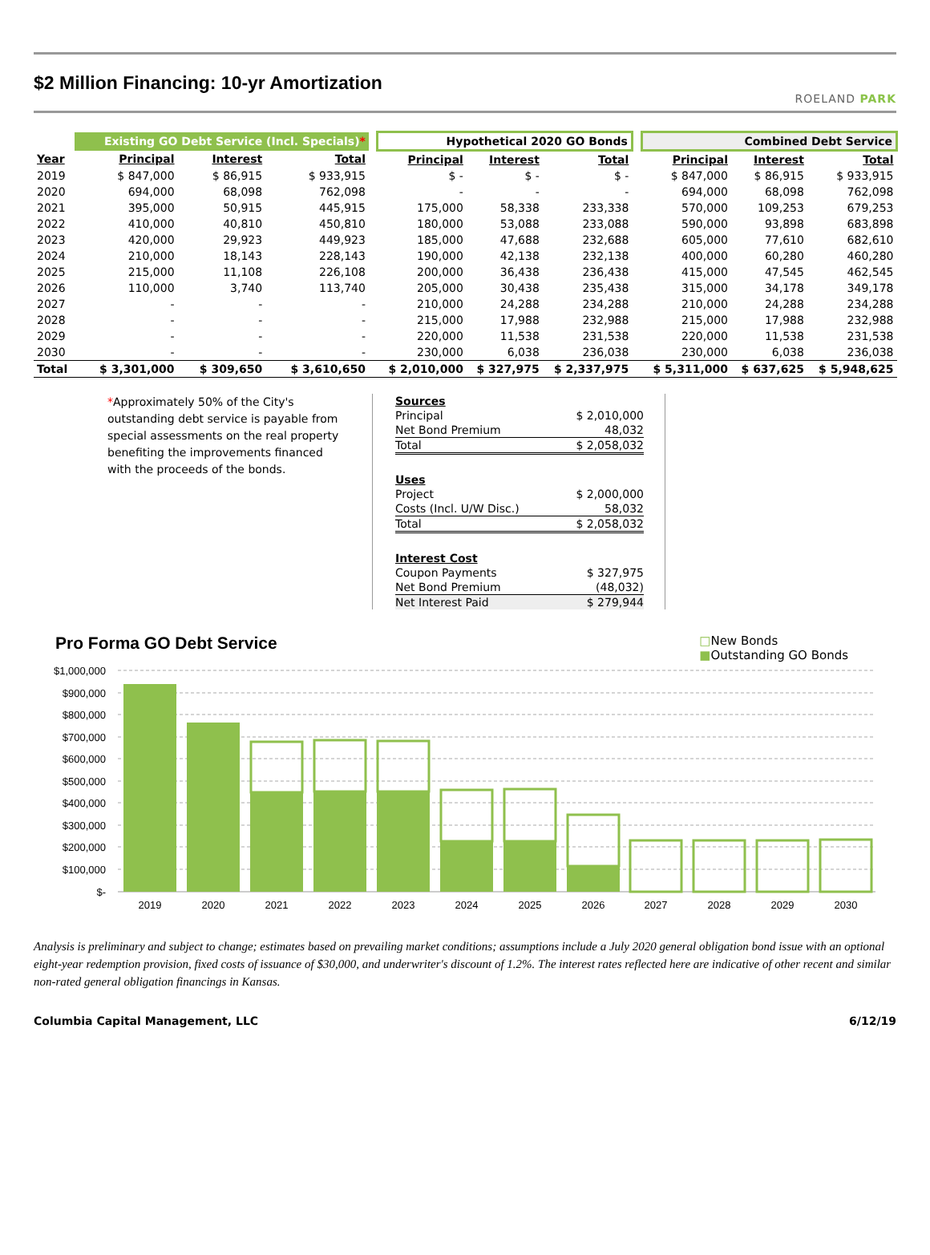$2 Million Financing: 10-yr Amortization
ROELAND PARK
| | Existing GO Debt Service (Incl. Specials) * | | | | Hypothetical 2020 GO Bonds | | | | Combined Debt Service | | |
| --- | --- | --- | --- | --- | --- | --- | --- | --- | --- | --- | --- |
| Year | Principal | Interest | Total | | Principal | Interest | Total | | Principal | Interest | Total |
| 2019 | $ 847,000 | $ 86,915 | $ 933,915 | | $ - | $ - | $ - | | $ 847,000 | $ 86,915 | $ 933,915 |
| 2020 | 694,000 | 68,098 | 762,098 | | - | - | - | | 694,000 | 68,098 | 762,098 |
| 2021 | 395,000 | 50,915 | 445,915 | | 175,000 | 58,338 | 233,338 | | 570,000 | 109,253 | 679,253 |
| 2022 | 410,000 | 40,810 | 450,810 | | 180,000 | 53,088 | 233,088 | | 590,000 | 93,898 | 683,898 |
| 2023 | 420,000 | 29,923 | 449,923 | | 185,000 | 47,688 | 232,688 | | 605,000 | 77,610 | 682,610 |
| 2024 | 210,000 | 18,143 | 228,143 | | 190,000 | 42,138 | 232,138 | | 400,000 | 60,280 | 460,280 |
| 2025 | 215,000 | 11,108 | 226,108 | | 200,000 | 36,438 | 236,438 | | 415,000 | 47,545 | 462,545 |
| 2026 | 110,000 | 3,740 | 113,740 | | 205,000 | 30,438 | 235,438 | | 315,000 | 34,178 | 349,178 |
| 2027 | - | - | - | | 210,000 | 24,288 | 234,288 | | 210,000 | 24,288 | 234,288 |
| 2028 | - | - | - | | 215,000 | 17,988 | 232,988 | | 215,000 | 17,988 | 232,988 |
| 2029 | - | - | - | | 220,000 | 11,538 | 231,538 | | 220,000 | 11,538 | 231,538 |
| 2030 | - | - | - | | 230,000 | 6,038 | 236,038 | | 230,000 | 6,038 | 236,038 |
| Total | $ 3,301,000 | $ 309,650 | $ 3,610,650 | | $ 2,010,000 | $ 327,975 | $ 2,337,975 | | $ 5,311,000 | $ 637,625 | $ 5,948,625 |
*Approximately 50% of the City's outstanding debt service is payable from special assessments on the real property benefiting the improvements financed with the proceeds of the bonds.
| Sources | |
| Principal | $ 2,010,000 |
| Net Bond Premium | 48,032 |
| Total | $ 2,058,032 |
| Uses | |
| Project | $ 2,000,000 |
| Costs (Incl. U/W Disc.) | 58,032 |
| Total | $ 2,058,032 |
| Interest Cost | |
| Coupon Payments | $ 327,975 |
| Net Bond Premium | (48,032) |
| Net Interest Paid | $ 279,944 |
Pro Forma GO Debt Service
□New Bonds
■Outstanding GO Bonds
$1,000,000
$900,000
$800,000
$700,000
$600,000
$500,000
$400,000
$300,000
$200,000
$100,000
$-
2019
2020
2021
2022
2023
2024
2025
2026
2027
2028
2029
2030
Analysis is preliminary and subject to change; estimates based on prevailing market conditions; assumptions include a July 2020 general obligation bond issue with an optional eight-year redemption provision, fixed costs of issuance of $30,000, and underwriter's discount of 1.2%. The interest rates reflected here are indicative of other recent and similar non-rated general obligation financings in Kansas.
Columbia Capital Management, LLC 6/12/19